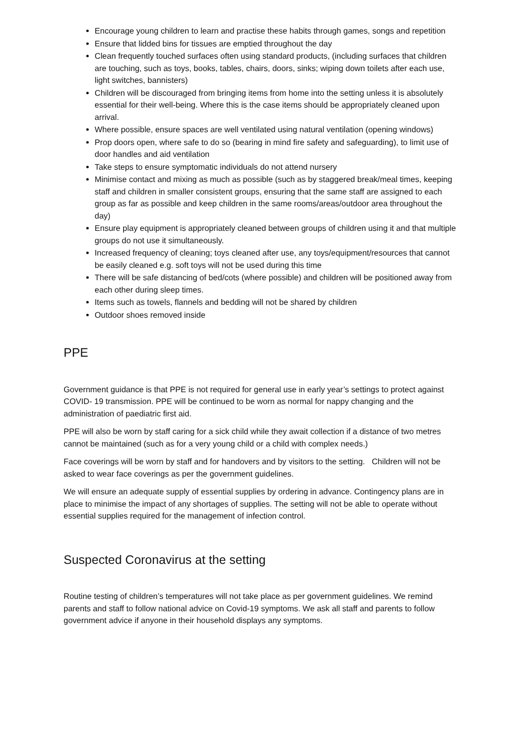Encourage young children to learn and practise these habits through games, songs and repetition
Ensure that lidded bins for tissues are emptied throughout the day
Clean frequently touched surfaces often using standard products, (including surfaces that children are touching, such as toys, books, tables, chairs, doors, sinks; wiping down toilets after each use, light switches, bannisters)
Children will be discouraged from bringing items from home into the setting unless it is absolutely essential for their well-being. Where this is the case items should be appropriately cleaned upon arrival.
Where possible, ensure spaces are well ventilated using natural ventilation (opening windows)
Prop doors open, where safe to do so (bearing in mind fire safety and safeguarding), to limit use of door handles and aid ventilation
Take steps to ensure symptomatic individuals do not attend nursery
Minimise contact and mixing as much as possible (such as by staggered break/meal times, keeping staff and children in smaller consistent groups, ensuring that the same staff are assigned to each group as far as possible and keep children in the same rooms/areas/outdoor area throughout the day)
Ensure play equipment is appropriately cleaned between groups of children using it and that multiple groups do not use it simultaneously.
Increased frequency of cleaning; toys cleaned after use, any toys/equipment/resources that cannot be easily cleaned e.g. soft toys will not be used during this time
There will be safe distancing of bed/cots (where possible) and children will be positioned away from each other during sleep times.
Items such as towels, flannels and bedding will not be shared by children
Outdoor shoes removed inside
PPE
Government guidance is that PPE is not required for general use in early year’s settings to protect against COVID- 19 transmission. PPE will be continued to be worn as normal for nappy changing and the administration of paediatric first aid.
PPE will also be worn by staff caring for a sick child while they await collection if a distance of two metres cannot be maintained (such as for a very young child or a child with complex needs.)
Face coverings will be worn by staff and for handovers and by visitors to the setting. Children will not be asked to wear face coverings as per the government guidelines.
We will ensure an adequate supply of essential supplies by ordering in advance. Contingency plans are in place to minimise the impact of any shortages of supplies. The setting will not be able to operate without essential supplies required for the management of infection control.
Suspected Coronavirus at the setting
Routine testing of children’s temperatures will not take place as per government guidelines. We remind parents and staff to follow national advice on Covid-19 symptoms. We ask all staff and parents to follow government advice if anyone in their household displays any symptoms.